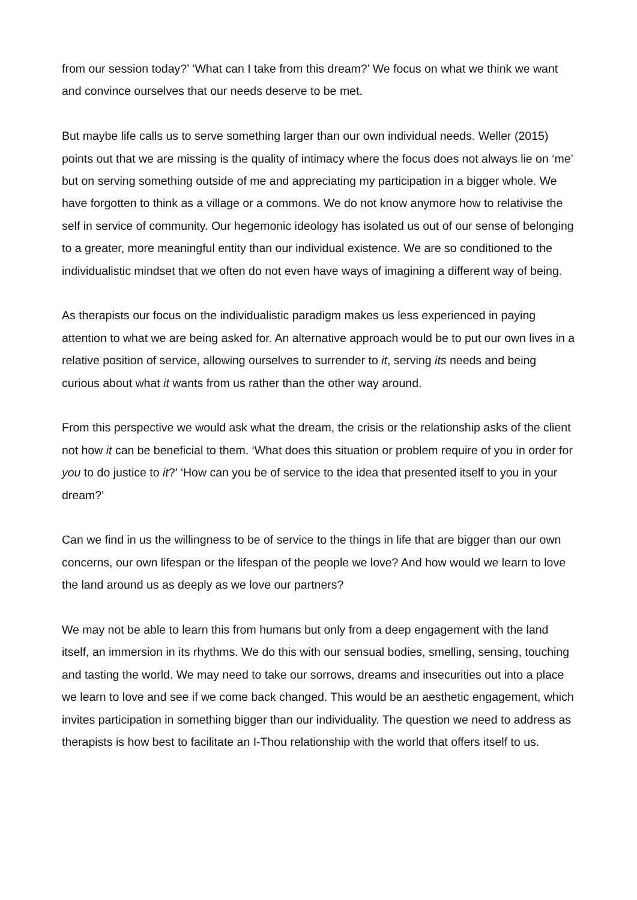from our session today?’ ‘What can I take from this dream?’ We focus on what we think we want and convince ourselves that our needs deserve to be met.
But maybe life calls us to serve something larger than our own individual needs. Weller (2015) points out that we are missing is the quality of intimacy where the focus does not always lie on ‘me’ but on serving something outside of me and appreciating my participation in a bigger whole. We have forgotten to think as a village or a commons. We do not know anymore how to relativise the self in service of community. Our hegemonic ideology has isolated us out of our sense of belonging to a greater, more meaningful entity than our individual existence. We are so conditioned to the individualistic mindset that we often do not even have ways of imagining a different way of being.
As therapists our focus on the individualistic paradigm makes us less experienced in paying attention to what we are being asked for. An alternative approach would be to put our own lives in a relative position of service, allowing ourselves to surrender to it, serving its needs and being curious about what it wants from us rather than the other way around.
From this perspective we would ask what the dream, the crisis or the relationship asks of the client not how it can be beneficial to them. ‘What does this situation or problem require of you in order for you to do justice to it?’ ‘How can you be of service to the idea that presented itself to you in your dream?’
Can we find in us the willingness to be of service to the things in life that are bigger than our own concerns, our own lifespan or the lifespan of the people we love? And how would we learn to love the land around us as deeply as we love our partners?
We may not be able to learn this from humans but only from a deep engagement with the land itself, an immersion in its rhythms. We do this with our sensual bodies, smelling, sensing, touching and tasting the world. We may need to take our sorrows, dreams and insecurities out into a place we learn to love and see if we come back changed. This would be an aesthetic engagement, which invites participation in something bigger than our individuality. The question we need to address as therapists is how best to facilitate an I-Thou relationship with the world that offers itself to us.